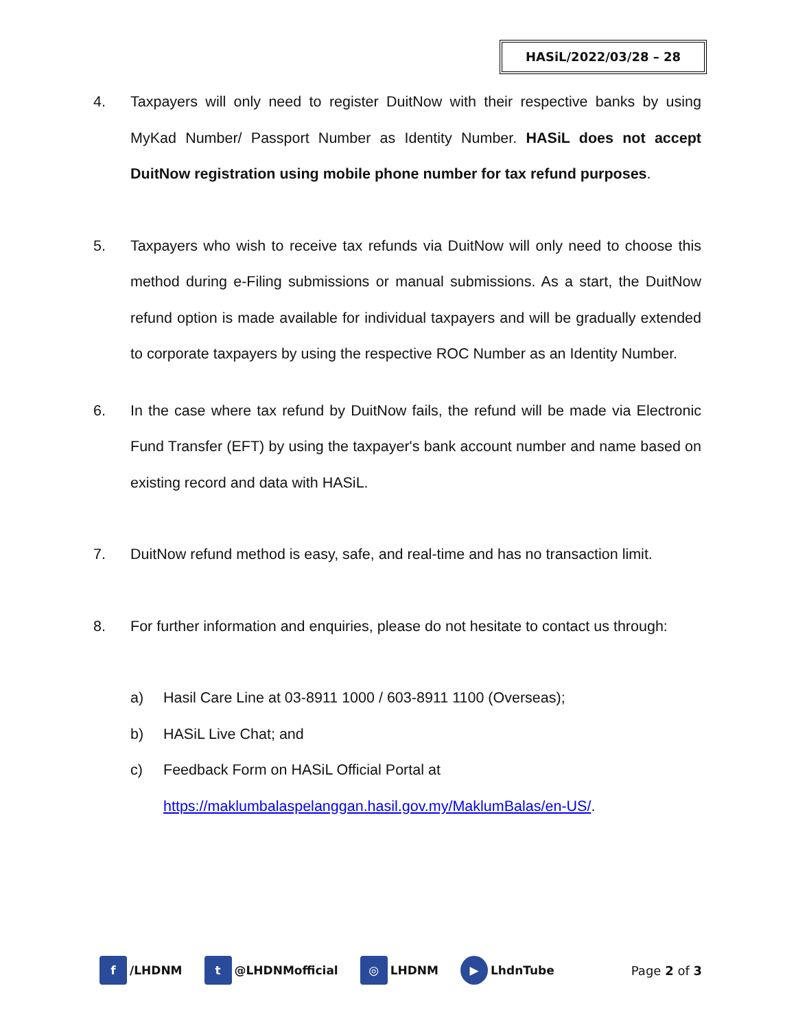HASiL/2022/03/28 – 28
4. Taxpayers will only need to register DuitNow with their respective banks by using MyKad Number/ Passport Number as Identity Number. HASiL does not accept DuitNow registration using mobile phone number for tax refund purposes.
5. Taxpayers who wish to receive tax refunds via DuitNow will only need to choose this method during e-Filing submissions or manual submissions. As a start, the DuitNow refund option is made available for individual taxpayers and will be gradually extended to corporate taxpayers by using the respective ROC Number as an Identity Number.
6. In the case where tax refund by DuitNow fails, the refund will be made via Electronic Fund Transfer (EFT) by using the taxpayer's bank account number and name based on existing record and data with HASiL.
7. DuitNow refund method is easy, safe, and real-time and has no transaction limit.
8. For further information and enquiries, please do not hesitate to contact us through:
a) Hasil Care Line at 03-8911 1000 / 603-8911 1100 (Overseas);
b) HASiL Live Chat; and
c) Feedback Form on HASiL Official Portal at
https://maklumbalaspelanggan.hasil.gov.my/MaklumBalas/en-US/.
f /LHDNM
t @LHDNMofficial
◎ LHDNM
▶ LhdnTube Page 2 of 3